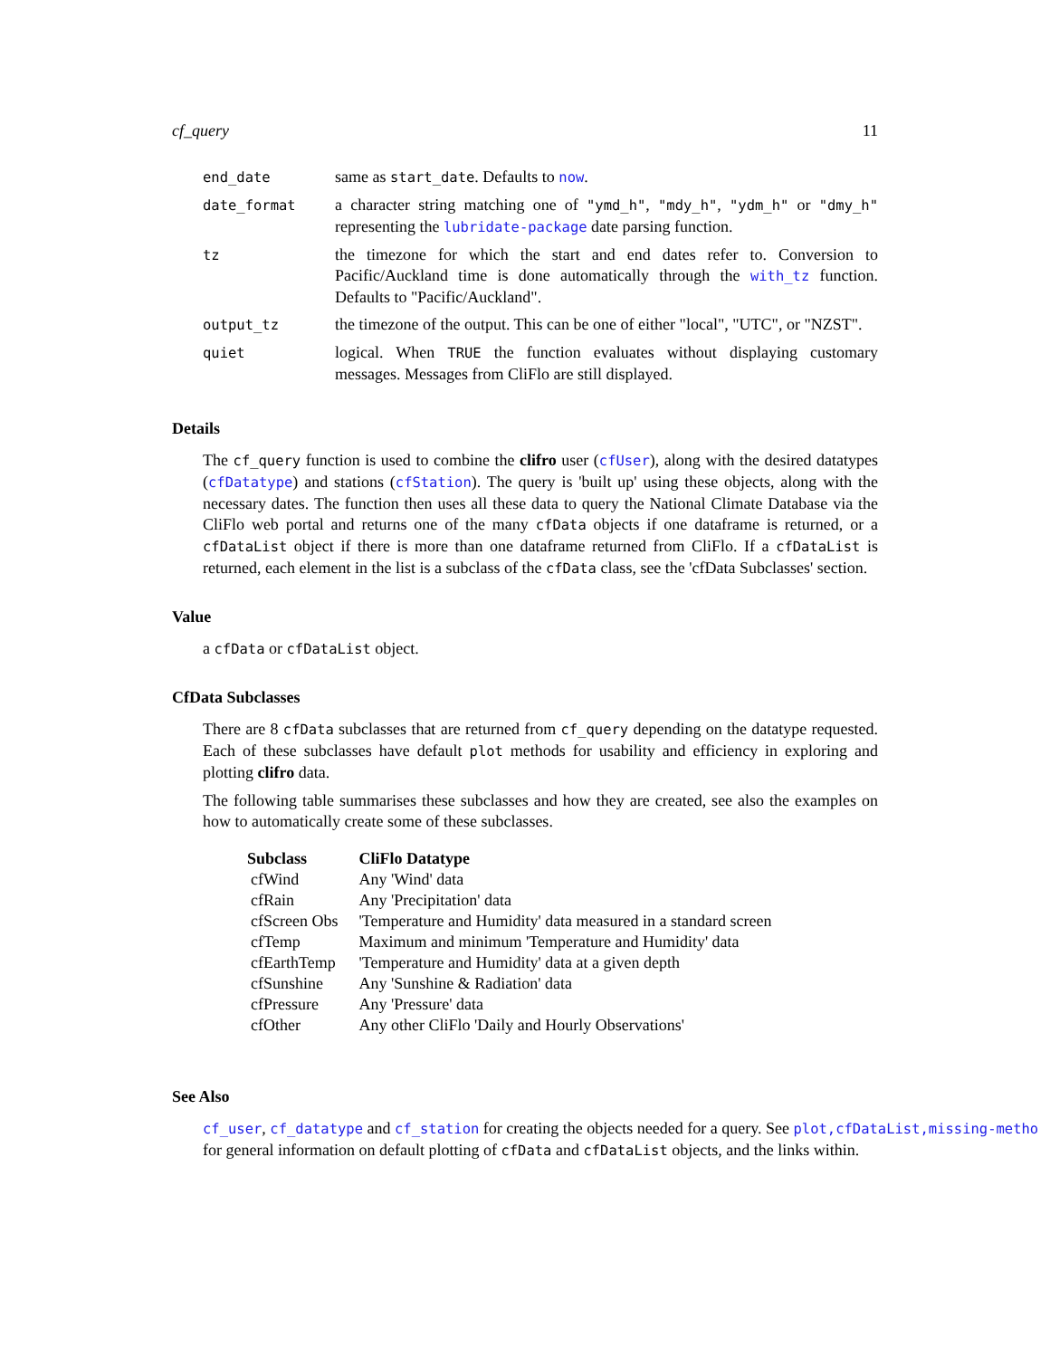cf_query 11
| end_date | same as start_date . Defaults to now . |
| date_format | a character string matching one of "ymd_h" , "mdy_h" , "ydm_h" or "dmy_h" representing the lubridate-package date parsing function. |
| tz | the timezone for which the start and end dates refer to. Conversion to Pacific/Auckland time is done automatically through the with_tz function. Defaults to "Pacific/Auckland". |
| output_tz | the timezone of the output. This can be one of either "local", "UTC", or "NZST". |
| quiet | logical. When TRUE the function evaluates without displaying customary messages. Messages from CliFlo are still displayed. |
Details
The cf_query function is used to combine the clifro user (cfUser), along with the desired datatypes (cfDatatype) and stations (cfStation). The query is 'built up' using these objects, along with the necessary dates. The function then uses all these data to query the National Climate Database via the CliFlo web portal and returns one of the many cfData objects if one dataframe is returned, or a cfDataList object if there is more than one dataframe returned from CliFlo. If a cfDataList is returned, each element in the list is a subclass of the cfData class, see the 'cfData Subclasses' section.
Value
a cfData or cfDataList object.
CfData Subclasses
There are 8 cfData subclasses that are returned from cf_query depending on the datatype requested. Each of these subclasses have default plot methods for usability and efficiency in exploring and plotting clifro data.
The following table summarises these subclasses and how they are created, see also the examples on how to automatically create some of these subclasses.
| Subclass | CliFlo Datatype |
| --- | --- |
| cfWind | Any 'Wind' data |
| cfRain | Any 'Precipitation' data |
| cfScreen Obs | 'Temperature and Humidity' data measured in a standard screen |
| cfTemp | Maximum and minimum 'Temperature and Humidity' data |
| cfEarthTemp | 'Temperature and Humidity' data at a given depth |
| cfSunshine | Any 'Sunshine & Radiation' data |
| cfPressure | Any 'Pressure' data |
| cfOther | Any other CliFlo 'Daily and Hourly Observations' |
See Also
cf_user, cf_datatype and cf_station for creating the objects needed for a query. See plot,cfDataList,missing-metho
for general information on default plotting of cfData and cfDataList objects, and the links within.